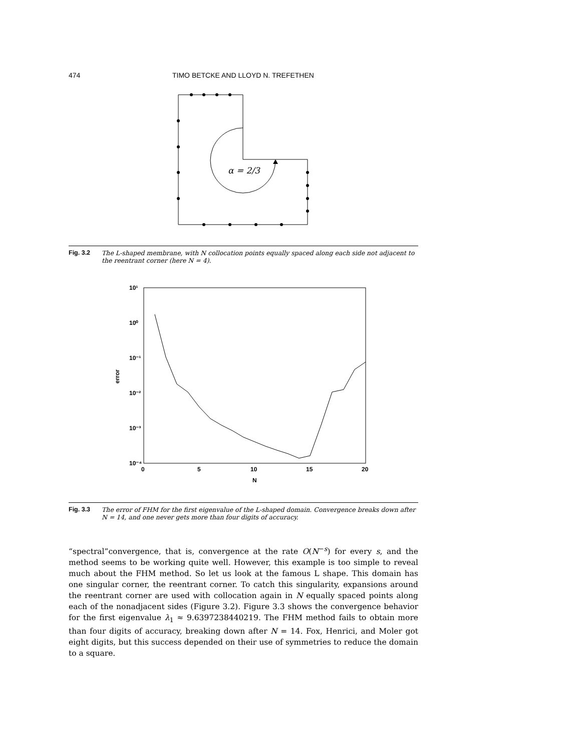474 TIMO BETCKE AND LLOYD N. TREFETHEN
α = 2/3
Fig. 3.2 The L-shaped membrane, with N collocation points equally spaced along each side not adjacent to the reentrant corner (here N = 4).
10¹
10⁰
10⁻¹
10⁻²
10⁻³
10⁻⁴
0
5
10
15
20
N
error
Fig. 3.3 The error of FHM for the first eigenvalue of the L-shaped domain. Convergence breaks down after N = 14, and one never gets more than four digits of accuracy.
“spectral”convergence, that is, convergence at the rate O(N<sup>−s</sup>) for every s, and the method seems to be working quite well. However, this example is too simple to reveal much about the FHM method. So let us look at the famous L shape. This domain has one singular corner, the reentrant corner. To catch this singularity, expansions around the reentrant corner are used with collocation again in N equally spaced points along each of the nonadjacent sides (Figure 3.2). Figure 3.3 shows the convergence behavior for the first eigenvalue λ<sub>1</sub> ≈ 9.6397238440219. The FHM method fails to obtain more than four digits of accuracy, breaking down after N = 14. Fox, Henrici, and Moler got eight digits, but this success depended on their use of symmetries to reduce the domain to a square.